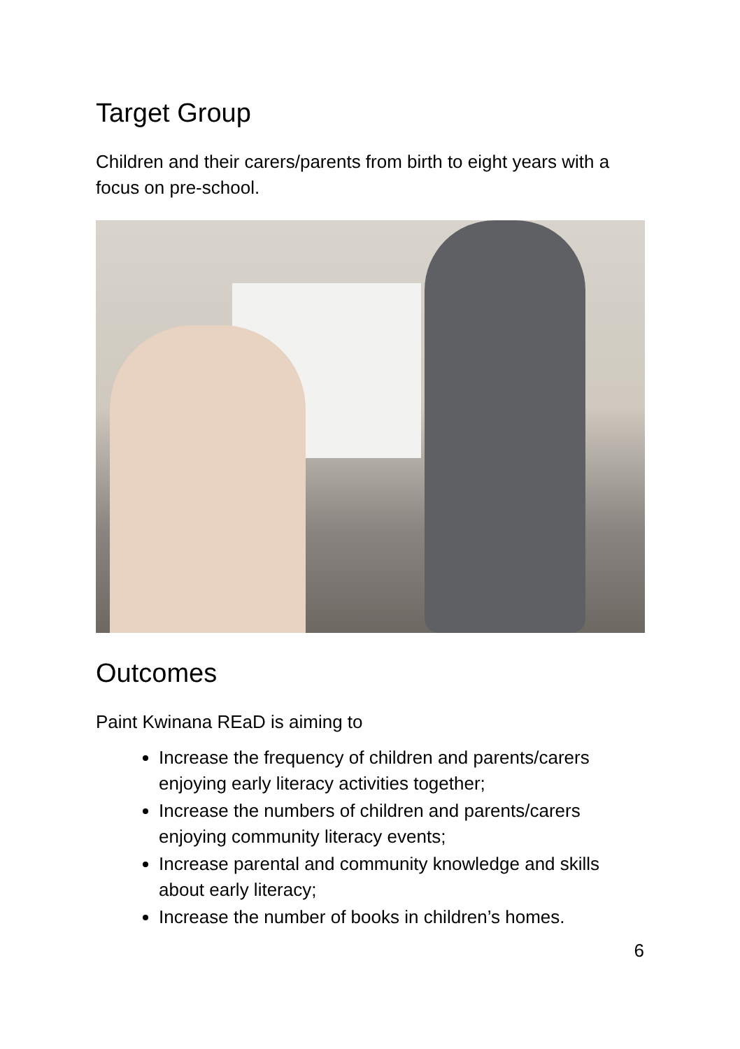Target Group
Children and their carers/parents from birth to eight years with a focus on pre-school.
Outcomes
Paint Kwinana REaD is aiming to
Increase the frequency of children and parents/carers enjoying early literacy activities together;
Increase the numbers of children and parents/carers enjoying community literacy events;
Increase parental and community knowledge and skills about early literacy;
Increase the number of books in children’s homes.
6